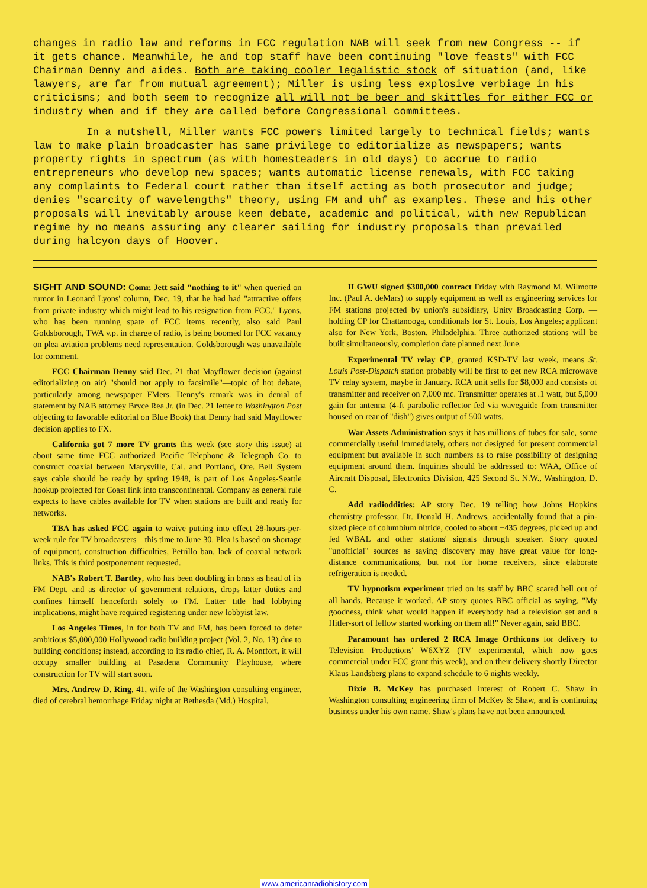changes in radio law and reforms in FCC regulation NAB will seek from new Congress -- if it gets chance. Meanwhile, he and top staff have been continuing "love feasts" with FCC Chairman Denny and aides. Both are taking cooler legalistic stock of situation (and, like lawyers, are far from mutual agreement); Miller is using less explosive verbiage in his criticisms; and both seem to recognize all will not be beer and skittles for either FCC or industry when and if they are called before Congressional committees.
In a nutshell, Miller wants FCC powers limited largely to technical fields; wants law to make plain broadcaster has same privilege to editorialize as newspapers; wants property rights in spectrum (as with homesteaders in old days) to accrue to radio entrepreneurs who develop new spaces; wants automatic license renewals, with FCC taking any complaints to Federal court rather than itself acting as both prosecutor and judge; denies "scarcity of wavelengths" theory, using FM and uhf as examples. These and his other proposals will inevitably arouse keen debate, academic and political, with new Republican regime by no means assuring any clearer sailing for industry proposals than prevailed during halcyon days of Hoover.
SIGHT AND SOUND: Comr. Jett said "nothing to it" when queried on rumor in Leonard Lyons' column, Dec. 19, that he had had "attractive offers from private industry which might lead to his resignation from FCC." Lyons, who has been running spate of FCC items recently, also said Paul Goldsborough, TWA v.p. in charge of radio, is being boomed for FCC vacancy on plea aviation problems need representation. Goldsborough was unavailable for comment.
FCC Chairman Denny said Dec. 21 that Mayflower decision (against editorializing on air) "should not apply to facsimile"—topic of hot debate, particularly among newspaper FMers. Denny's remark was in denial of statement by NAB attorney Bryce Rea Jr. (in Dec. 21 letter to Washington Post objecting to favorable editorial on Blue Book) that Denny had said Mayflower decision applies to FX.
California got 7 more TV grants this week (see story this issue) at about same time FCC authorized Pacific Telephone & Telegraph Co. to construct coaxial between Marysville, Cal. and Portland, Ore. Bell System says cable should be ready by spring 1948, is part of Los Angeles-Seattle hookup projected for Coast link into transcontinental. Company as general rule expects to have cables available for TV when stations are built and ready for networks.
TBA has asked FCC again to waive putting into effect 28-hours-per-week rule for TV broadcasters—this time to June 30. Plea is based on shortage of equipment, construction difficulties, Petrillo ban, lack of coaxial network links. This is third postponement requested.
NAB's Robert T. Bartley, who has been doubling in brass as head of its FM Dept. and as director of government relations, drops latter duties and confines himself henceforth solely to FM. Latter title had lobbying implications, might have required registering under new lobbyist law.
Los Angeles Times, in for both TV and FM, has been forced to defer ambitious $5,000,000 Hollywood radio building project (Vol. 2, No. 13) due to building conditions; instead, according to its radio chief, R. A. Montfort, it will occupy smaller building at Pasadena Community Playhouse, where construction for TV will start soon.
Mrs. Andrew D. Ring, 41, wife of the Washington consulting engineer, died of cerebral hemorrhage Friday night at Bethesda (Md.) Hospital.
ILGWU signed $300,000 contract Friday with Raymond M. Wilmotte Inc. (Paul A. deMars) to supply equipment as well as engineering services for FM stations projected by union's subsidiary, Unity Broadcasting Corp. —holding CP for Chattanooga, conditionals for St. Louis, Los Angeles; applicant also for New York, Boston, Philadelphia. Three authorized stations will be built simultaneously, completion date planned next June.
Experimental TV relay CP, granted KSD-TV last week, means St. Louis Post-Dispatch station probably will be first to get new RCA microwave TV relay system, maybe in January. RCA unit sells for $8,000 and consists of transmitter and receiver on 7,000 mc. Transmitter operates at .1 watt, but 5,000 gain for antenna (4-ft parabolic reflector fed via waveguide from transmitter housed on rear of "dish") gives output of 500 watts.
War Assets Administration says it has millions of tubes for sale, some commercially useful immediately, others not designed for present commercial equipment but available in such numbers as to raise possibility of designing equipment around them. Inquiries should be addressed to: WAA, Office of Aircraft Disposal, Electronics Division, 425 Second St. N.W., Washington, D. C.
Add radioddities: AP story Dec. 19 telling how Johns Hopkins chemistry professor, Dr. Donald H. Andrews, accidentally found that a pin-sized piece of columbium nitride, cooled to about −435 degrees, picked up and fed WBAL and other stations' signals through speaker. Story quoted "unofficial" sources as saying discovery may have great value for long-distance communications, but not for home receivers, since elaborate refrigeration is needed.
TV hypnotism experiment tried on its staff by BBC scared hell out of all hands. Because it worked. AP story quotes BBC official as saying, "My goodness, think what would happen if everybody had a television set and a Hitler-sort of fellow started working on them all!" Never again, said BBC.
Paramount has ordered 2 RCA Image Orthicons for delivery to Television Productions' W6XYZ (TV experimental, which now goes commercial under FCC grant this week), and on their delivery shortly Director Klaus Landsberg plans to expand schedule to 6 nights weekly.
Dixie B. McKey has purchased interest of Robert C. Shaw in Washington consulting engineering firm of McKey & Shaw, and is continuing business under his own name. Shaw's plans have not been announced.
www.americanradiohistory.com